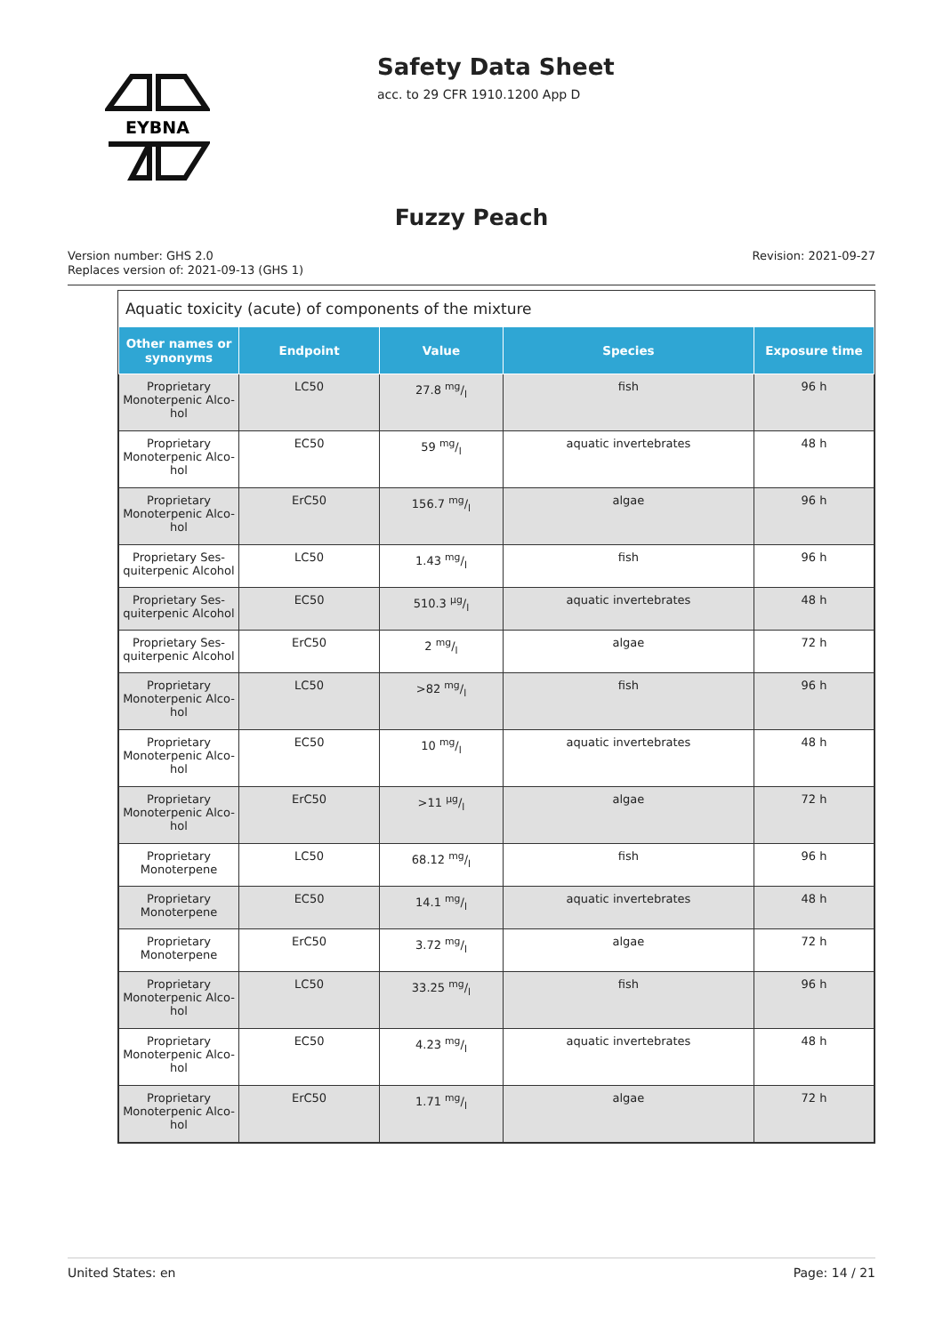EYBNA
Safety Data Sheet
acc. to 29 CFR 1910.1200 App D
Fuzzy Peach
Version number: GHS 2.0
Replaces version of: 2021-09-13 (GHS 1)
Revision: 2021-09-27
Aquatic toxicity (acute) of components of the mixture
| Other names or synonyms | Endpoint | Value | Species | Exposure time |
| --- | --- | --- | --- | --- |
| Proprietary Monoterpenic Alco-hol | LC50 | 27.8 mg/l | fish | 96 h |
| Proprietary Monoterpenic Alco-hol | EC50 | 59 mg/l | aquatic invertebrates | 48 h |
| Proprietary Monoterpenic Alco-hol | ErC50 | 156.7 mg/l | algae | 96 h |
| Proprietary Ses-quiterpenic Alcohol | LC50 | 1.43 mg/l | fish | 96 h |
| Proprietary Ses-quiterpenic Alcohol | EC50 | 510.3 µg/l | aquatic invertebrates | 48 h |
| Proprietary Ses-quiterpenic Alcohol | ErC50 | 2 mg/l | algae | 72 h |
| Proprietary Monoterpenic Alco-hol | LC50 | >82 mg/l | fish | 96 h |
| Proprietary Monoterpenic Alco-hol | EC50 | 10 mg/l | aquatic invertebrates | 48 h |
| Proprietary Monoterpenic Alco-hol | ErC50 | >11 µg/l | algae | 72 h |
| Proprietary Monoterpene | LC50 | 68.12 mg/l | fish | 96 h |
| Proprietary Monoterpene | EC50 | 14.1 mg/l | aquatic invertebrates | 48 h |
| Proprietary Monoterpene | ErC50 | 3.72 mg/l | algae | 72 h |
| Proprietary Monoterpenic Alco-hol | LC50 | 33.25 mg/l | fish | 96 h |
| Proprietary Monoterpenic Alco-hol | EC50 | 4.23 mg/l | aquatic invertebrates | 48 h |
| Proprietary Monoterpenic Alco-hol | ErC50 | 1.71 mg/l | algae | 72 h |
United States: en Page: 14 / 21